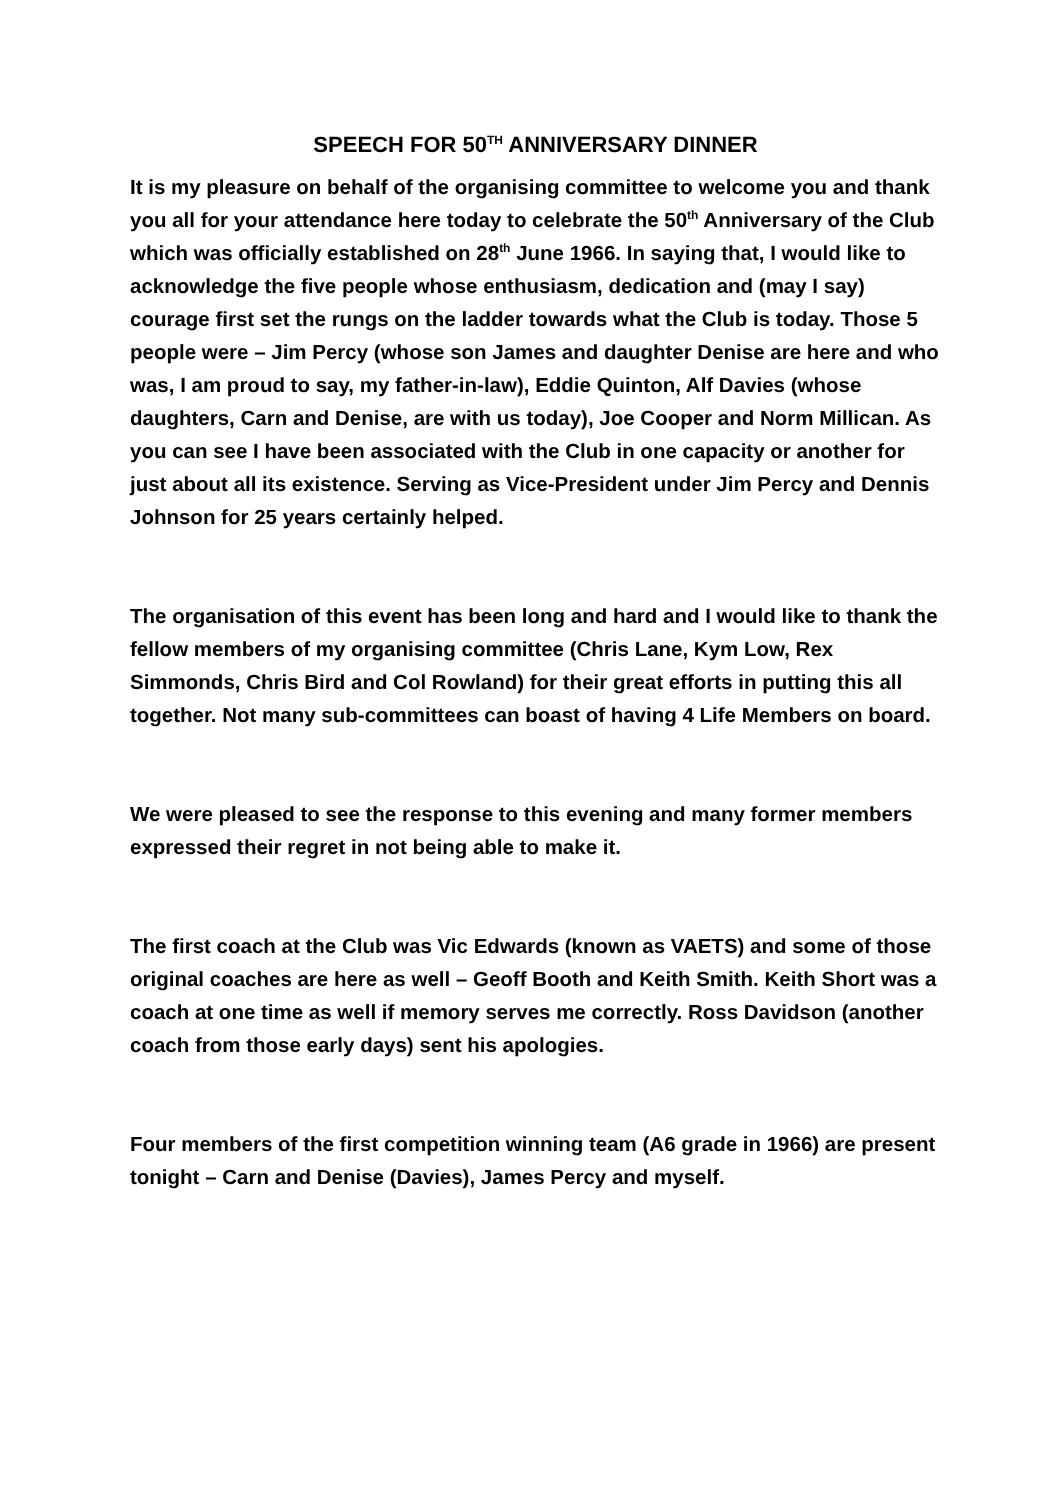SPEECH FOR 50<sup>TH</sup> ANNIVERSARY DINNER
It is my pleasure on behalf of the organising committee to welcome you and thank you all for your attendance here today to celebrate the 50<sup>th</sup> Anniversary of the Club which was officially established on 28<sup>th</sup> June 1966. In saying that, I would like to acknowledge the five people whose enthusiasm, dedication and (may I say) courage first set the rungs on the ladder towards what the Club is today. Those 5 people were – Jim Percy (whose son James and daughter Denise are here and who was, I am proud to say, my father-in-law), Eddie Quinton, Alf Davies (whose daughters, Carn and Denise, are with us today), Joe Cooper and Norm Millican. As you can see I have been associated with the Club in one capacity or another for just about all its existence. Serving as Vice-President under Jim Percy and Dennis Johnson for 25 years certainly helped.
The organisation of this event has been long and hard and I would like to thank the fellow members of my organising committee (Chris Lane, Kym Low, Rex Simmonds, Chris Bird and Col Rowland) for their great efforts in putting this all together. Not many sub-committees can boast of having 4 Life Members on board.
We were pleased to see the response to this evening and many former members expressed their regret in not being able to make it.
The first coach at the Club was Vic Edwards (known as VAETS) and some of those original coaches are here as well – Geoff Booth and Keith Smith. Keith Short was a coach at one time as well if memory serves me correctly. Ross Davidson (another coach from those early days) sent his apologies.
Four members of the first competition winning team (A6 grade in 1966) are present tonight – Carn and Denise (Davies), James Percy and myself.